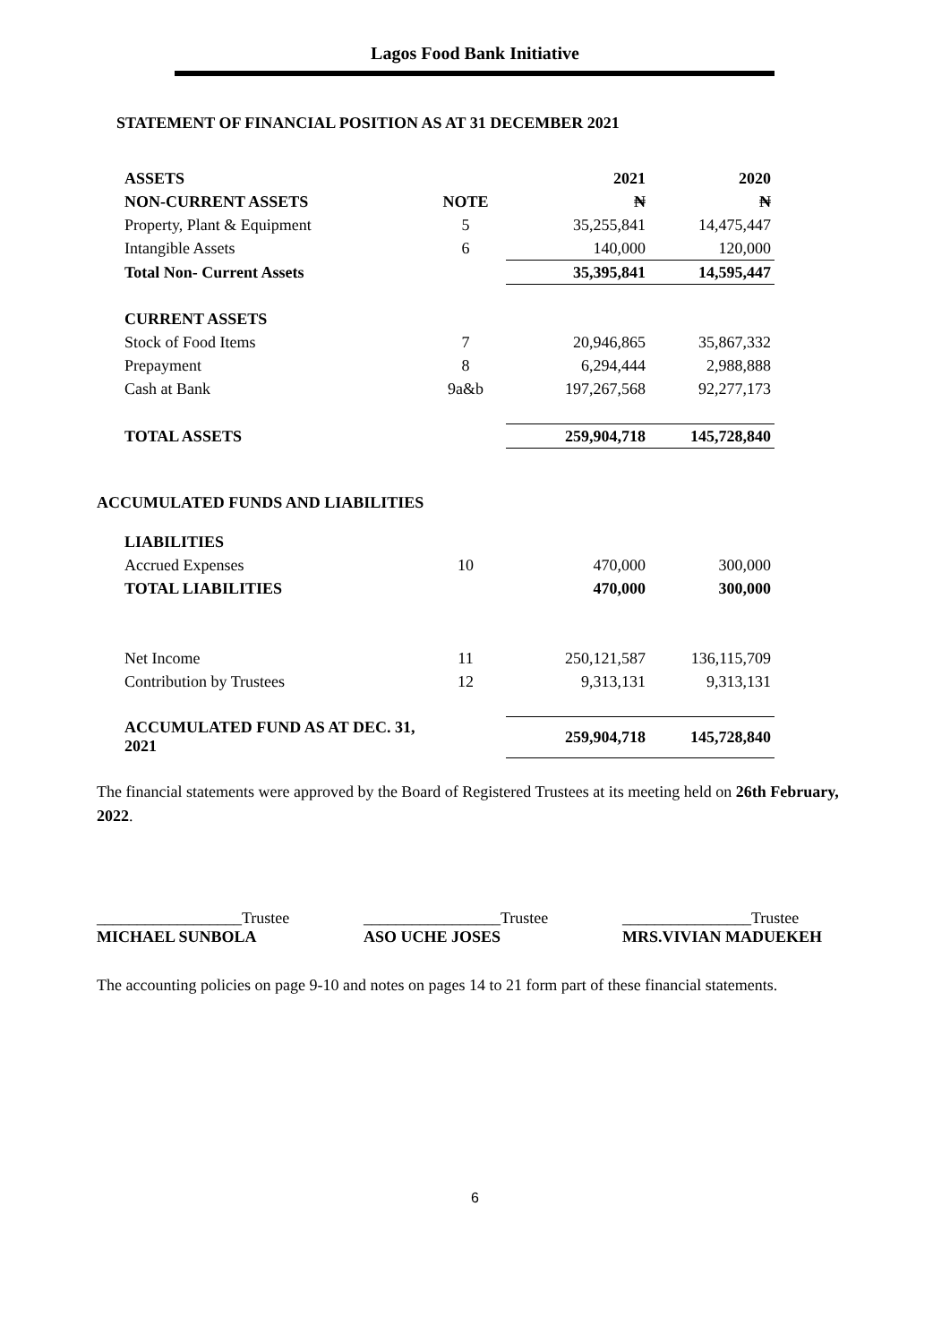Lagos Food Bank Initiative
STATEMENT OF FINANCIAL POSITION AS AT 31 DECEMBER 2021
| ASSETS | | 2021 | 2020 |
| NON-CURRENT ASSETS | NOTE | ₦ | ₦ |
| Property, Plant & Equipment | 5 | 35,255,841 | 14,475,447 |
| Intangible Assets | 6 | 140,000 | 120,000 |
| Total Non- Current Assets | | 35,395,841 | 14,595,447 |
| CURRENT ASSETS | | | |
| Stock of Food Items | 7 | 20,946,865 | 35,867,332 |
| Prepayment | 8 | 6,294,444 | 2,988,888 |
| Cash at Bank | 9a&b | 197,267,568 | 92,277,173 |
| TOTAL ASSETS | | 259,904,718 | 145,728,840 |
ACCUMULATED FUNDS AND LIABILITIES
| LIABILITIES | | | |
| Accrued Expenses | 10 | 470,000 | 300,000 |
| TOTAL LIABILITIES | | 470,000 | 300,000 |
| Net Income | 11 | 250,121,587 | 136,115,709 |
| Contribution by Trustees | 12 | 9,313,131 | 9,313,131 |
| ACCUMULATED FUND AS AT DEC. 31, 2021 | | 259,904,718 | 145,728,840 |
The financial statements were approved by the Board of Registered Trustees at its meeting held on 26th February, 2022.
__________________Trustee
MICHAEL SUNBOLA
_________________Trustee
ASO UCHE JOSES
________________Trustee
MRS.VIVIAN MADUEKEH
The accounting policies on page 9-10 and notes on pages 14 to 21 form part of these financial statements.
6